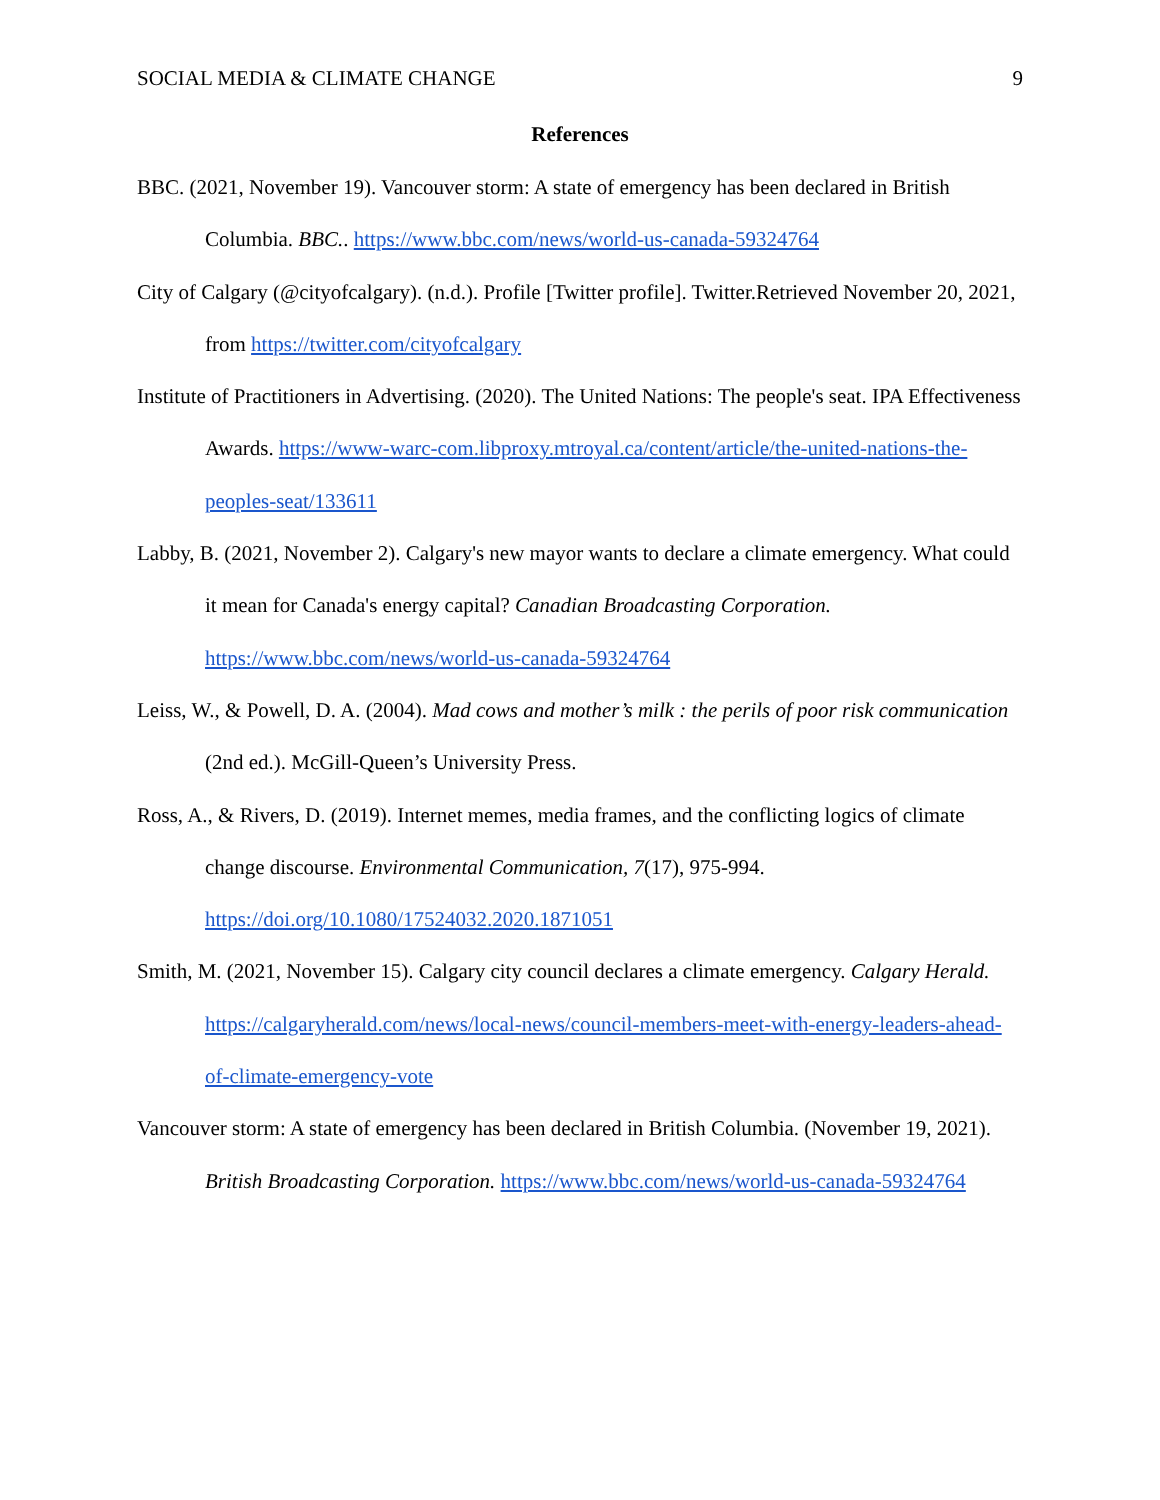SOCIAL MEDIA & CLIMATE CHANGE 9
References
BBC. (2021, November 19). Vancouver storm: A state of emergency has been declared in British Columbia. BBC.. https://www.bbc.com/news/world-us-canada-59324764
City of Calgary (@cityofcalgary). (n.d.). Profile [Twitter profile]. Twitter.Retrieved November 20, 2021, from https://twitter.com/cityofcalgary
Institute of Practitioners in Advertising. (2020). The United Nations: The people's seat. IPA Effectiveness Awards. https://www-warc-com.libproxy.mtroyal.ca/content/article/the-united-nations-the-peoples-seat/133611
Labby, B. (2021, November 2). Calgary's new mayor wants to declare a climate emergency. What could it mean for Canada's energy capital? Canadian Broadcasting Corporation. https://www.bbc.com/news/world-us-canada-59324764
Leiss, W., & Powell, D. A. (2004). Mad cows and mother’s milk : the perils of poor risk communication (2nd ed.). McGill-Queen’s University Press.
Ross, A., & Rivers, D. (2019). Internet memes, media frames, and the conflicting logics of climate change discourse. Environmental Communication, 7(17), 975-994. https://doi.org/10.1080/17524032.2020.1871051
Smith, M. (2021, November 15). Calgary city council declares a climate emergency. Calgary Herald. https://calgaryherald.com/news/local-news/council-members-meet-with-energy-leaders-ahead-of-climate-emergency-vote
Vancouver storm: A state of emergency has been declared in British Columbia. (November 19, 2021). British Broadcasting Corporation. https://www.bbc.com/news/world-us-canada-59324764